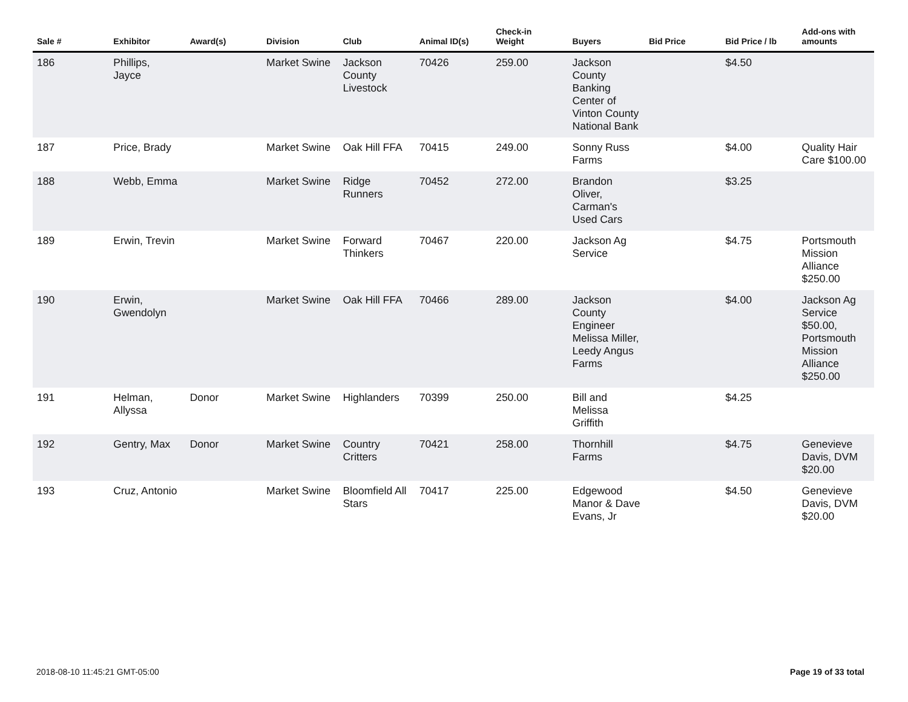| Sale # | Exhibitor | Award(s) | Division | Club | Animal ID(s) | Check-in Weight | Buyers | Bid Price | Bid Price / lb | Add-ons with amounts |
| --- | --- | --- | --- | --- | --- | --- | --- | --- | --- | --- |
| 186 | Phillips, Jayce | | Market Swine | Jackson County Livestock | 70426 | 259.00 | Jackson County Banking Center of Vinton County National Bank | | $4.50 | |
| 187 | Price, Brady | | Market Swine | Oak Hill FFA | 70415 | 249.00 | Sonny Russ Farms | | $4.00 | Quality Hair Care $100.00 |
| 188 | Webb, Emma | | Market Swine | Ridge Runners | 70452 | 272.00 | Brandon Oliver, Carman's Used Cars | | $3.25 | |
| 189 | Erwin, Trevin | | Market Swine | Forward Thinkers | 70467 | 220.00 | Jackson Ag Service | | $4.75 | Portsmouth Mission Alliance $250.00 |
| 190 | Erwin, Gwendolyn | | Market Swine | Oak Hill FFA | 70466 | 289.00 | Jackson County Engineer Melissa Miller, Leedy Angus Farms | | $4.00 | Jackson Ag Service $50.00, Portsmouth Mission Alliance $250.00 |
| 191 | Helman, Allyssa | Donor | Market Swine | Highlanders | 70399 | 250.00 | Bill and Melissa Griffith | | $4.25 | |
| 192 | Gentry, Max | Donor | Market Swine | Country Critters | 70421 | 258.00 | Thornhill Farms | | $4.75 | Genevieve Davis, DVM $20.00 |
| 193 | Cruz, Antonio | | Market Swine | Bloomfield All Stars | 70417 | 225.00 | Edgewood Manor & Dave Evans, Jr | | $4.50 | Genevieve Davis, DVM $20.00 |
2018-08-10 11:45:21 GMT-05:00 Page 19 of 33 total